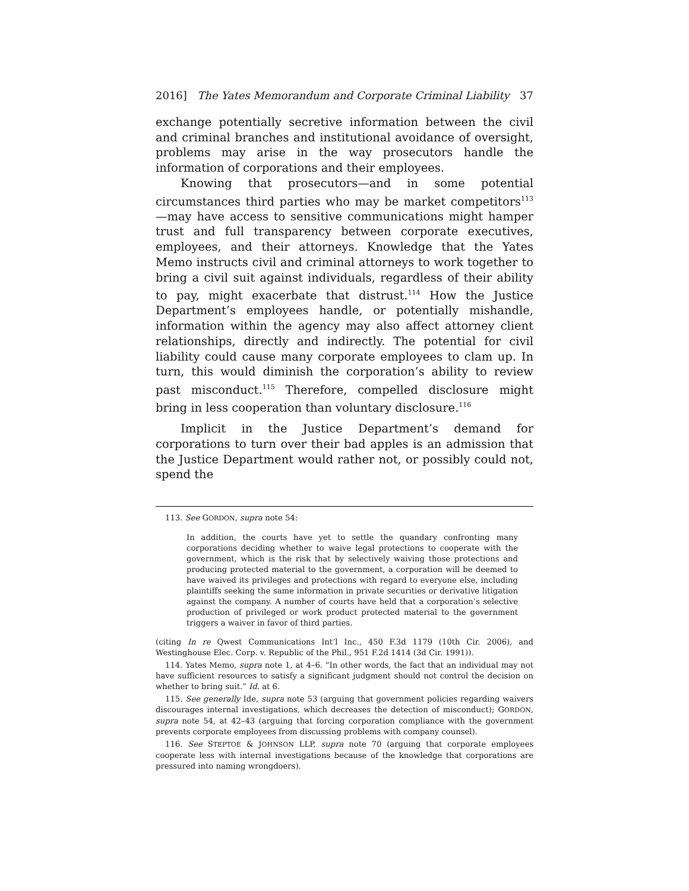2016] The Yates Memorandum and Corporate Criminal Liability 37
exchange potentially secretive information between the civil and criminal branches and institutional avoidance of oversight, problems may arise in the way prosecutors handle the information of corporations and their employees.
Knowing that prosecutors—and in some potential circumstances third parties who may be market competitors<sup>113</sup>—may have access to sensitive communications might hamper trust and full transparency between corporate executives, employees, and their attorneys. Knowledge that the Yates Memo instructs civil and criminal attorneys to work together to bring a civil suit against individuals, regardless of their ability to pay, might exacerbate that distrust.<sup>114</sup> How the Justice Department’s employees handle, or potentially mishandle, information within the agency may also affect attorney client relationships, directly and indirectly. The potential for civil liability could cause many corporate employees to clam up. In turn, this would diminish the corporation’s ability to review past misconduct.<sup>115</sup> Therefore, compelled disclosure might bring in less cooperation than voluntary disclosure.<sup>116</sup>
Implicit in the Justice Department’s demand for corporations to turn over their bad apples is an admission that the Justice Department would rather not, or possibly could not, spend the
113. See GORDON, supra note 54:
In addition, the courts have yet to settle the quandary confronting many corporations deciding whether to waive legal protections to cooperate with the government, which is the risk that by selectively waiving those protections and producing protected material to the government, a corporation will be deemed to have waived its privileges and protections with regard to everyone else, including plaintiffs seeking the same information in private securities or derivative litigation against the company. A number of courts have held that a corporation’s selective production of privileged or work product protected material to the government triggers a waiver in favor of third parties.
(citing In re Qwest Communications Int’l Inc., 450 F.3d 1179 (10th Cir. 2006), and Westinghouse Elec. Corp. v. Republic of the Phil., 951 F.2d 1414 (3d Cir. 1991)).
114. Yates Memo, supra note 1, at 4–6. “In other words, the fact that an individual may not have sufficient resources to satisfy a significant judgment should not control the decision on whether to bring suit.” Id. at 6.
115. See generally Ide, supra note 53 (arguing that government policies regarding waivers discourages internal investigations, which decreases the detection of misconduct); GORDON, supra note 54, at 42–43 (arguing that forcing corporation compliance with the government prevents corporate employees from discussing problems with company counsel).
116. See STEPTOE & JOHNSON LLP, supra note 70 (arguing that corporate employees cooperate less with internal investigations because of the knowledge that corporations are pressured into naming wrongdoers).